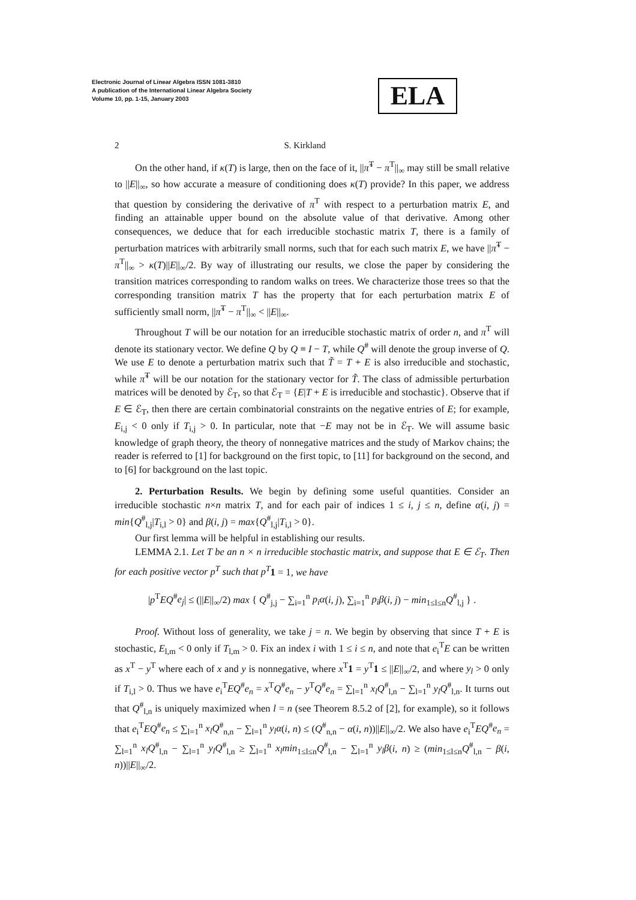Electronic Journal of Linear Algebra ISSN 1081-3810
A publication of the International Linear Algebra Society
Volume 10, pp. 1-15, January 2003
ELA
2 S. Kirkland
On the other hand, if κ(T) is large, then on the face of it, ||π̃<sup>T</sup> − π<sup>T</sup>||<sub>∞</sub> may still be small relative to ||E||<sub>∞</sub>, so how accurate a measure of conditioning does κ(T) provide? In this paper, we address that question by considering the derivative of π<sup>T</sup> with respect to a perturbation matrix E, and finding an attainable upper bound on the absolute value of that derivative. Among other consequences, we deduce that for each irreducible stochastic matrix T, there is a family of perturbation matrices with arbitrarily small norms, such that for each such matrix E, we have ||π̃<sup>T</sup> − π<sup>T</sup>||<sub>∞</sub> > κ(T)||E||<sub>∞</sub>/2. By way of illustrating our results, we close the paper by considering the transition matrices corresponding to random walks on trees. We characterize those trees so that the corresponding transition matrix T has the property that for each perturbation matrix E of sufficiently small norm, ||π̃<sup>T</sup> − π<sup>T</sup>||<sub>∞</sub> < ||E||<sub>∞</sub>.
Throughout T will be our notation for an irreducible stochastic matrix of order n, and π<sup>T</sup> will denote its stationary vector. We define Q by Q ≡ I − T, while Q<sup>#</sup> will denote the group inverse of Q. We use E to denote a perturbation matrix such that T̃ = T + E is also irreducible and stochastic, while π̃<sup>T</sup> will be our notation for the stationary vector for T̃. The class of admissible perturbation matrices will be denoted by ℰ<sub>T</sub>, so that ℰ<sub>T</sub> = {E|T + E is irreducible and stochastic}. Observe that if E ∈ ℰ<sub>T</sub>, then there are certain combinatorial constraints on the negative entries of E; for example, E<sub>i,j</sub> < 0 only if T<sub>i,j</sub> > 0. In particular, note that −E may not be in ℰ<sub>T</sub>. We will assume basic knowledge of graph theory, the theory of nonnegative matrices and the study of Markov chains; the reader is referred to [1] for background on the first topic, to [11] for background on the second, and to [6] for background on the last topic.
2. Perturbation Results. We begin by defining some useful quantities. Consider an irreducible stochastic n×n matrix T, and for each pair of indices 1 ≤ i, j ≤ n, define α(i, j) = min{Q<sup>#</sup><sub>l,j</sub>|T<sub>i,l</sub> > 0} and β(i, j) = max{Q<sup>#</sup><sub>l,j</sub>|T<sub>i,l</sub> > 0}.
Our first lemma will be helpful in establishing our results.
LEMMA 2.1. Let T be an n × n irreducible stochastic matrix, and suppose that E ∈ ℰ<sub>T</sub>. Then for each positive vector p<sup>T</sup> such that p<sup>T</sup> 1 = 1, we have
|p<sup>T</sup>EQ<sup>#</sup>e<sub>j</sub>| ≤ (||E||<sub>∞</sub>/2) max { Q<sup>#</sup><sub>j,j</sub> − ∑<sub>i=1</sub><sup>n</sup> p<sub>i</sub>α(i, j), ∑<sub>i=1</sub><sup>n</sup> p<sub>i</sub>β(i, j) − min<sub>1≤l≤n</sub>Q<sup>#</sup><sub>l,j</sub> } .
Proof. Without loss of generality, we take j = n. We begin by observing that since T + E is stochastic, E<sub>l,m</sub> < 0 only if T<sub>l,m</sub> > 0. Fix an index i with 1 ≤ i ≤ n, and note that e<sub>i</sub><sup>T</sup>E can be written as x<sup>T</sup> − y<sup>T</sup> where each of x and y is nonnegative, where x<sup>T</sup>1 = y<sup>T</sup>1 ≤ ||E||<sub>∞</sub>/2, and where y<sub>l</sub> > 0 only if T<sub>i,l</sub> > 0. Thus we have e<sub>i</sub><sup>T</sup>EQ<sup>#</sup>e<sub>n</sub> = x<sup>T</sup>Q<sup>#</sup>e<sub>n</sub> − y<sup>T</sup>Q<sup>#</sup>e<sub>n</sub> = ∑<sub>l=1</sub><sup>n</sup> x<sub>l</sub>Q<sup>#</sup><sub>l,n</sub> − ∑<sub>l=1</sub><sup>n</sup> y<sub>l</sub>Q<sup>#</sup><sub>l,n</sub>. It turns out that Q<sup>#</sup><sub>l,n</sub> is uniquely maximized when l = n (see Theorem 8.5.2 of [2], for example), so it follows that e<sub>i</sub><sup>T</sup>EQ<sup>#</sup>e<sub>n</sub> ≤ ∑<sub>l=1</sub><sup>n</sup> x<sub>l</sub>Q<sup>#</sup><sub>n,n</sub> − ∑<sub>l=1</sub><sup>n</sup> y<sub>l</sub>α(i, n) ≤ (Q<sup>#</sup><sub>n,n</sub> − α(i, n))||E||<sub>∞</sub>/2. We also have e<sub>i</sub><sup>T</sup>EQ<sup>#</sup>e<sub>n</sub> = ∑<sub>l=1</sub><sup>n</sup> x<sub>l</sub>Q<sup>#</sup><sub>l,n</sub> − ∑<sub>l=1</sub><sup>n</sup> y<sub>l</sub>Q<sup>#</sup><sub>l,n</sub> ≥ ∑<sub>l=1</sub><sup>n</sup> x<sub>l</sub>min<sub>1≤l≤n</sub>Q<sup>#</sup><sub>l,n</sub> − ∑<sub>l=1</sub><sup>n</sup> y<sub>l</sub>β(i, n) ≥ (min<sub>1≤l≤n</sub>Q<sup>#</sup><sub>l,n</sub> − β(i, n))||E||<sub>∞</sub>/2.